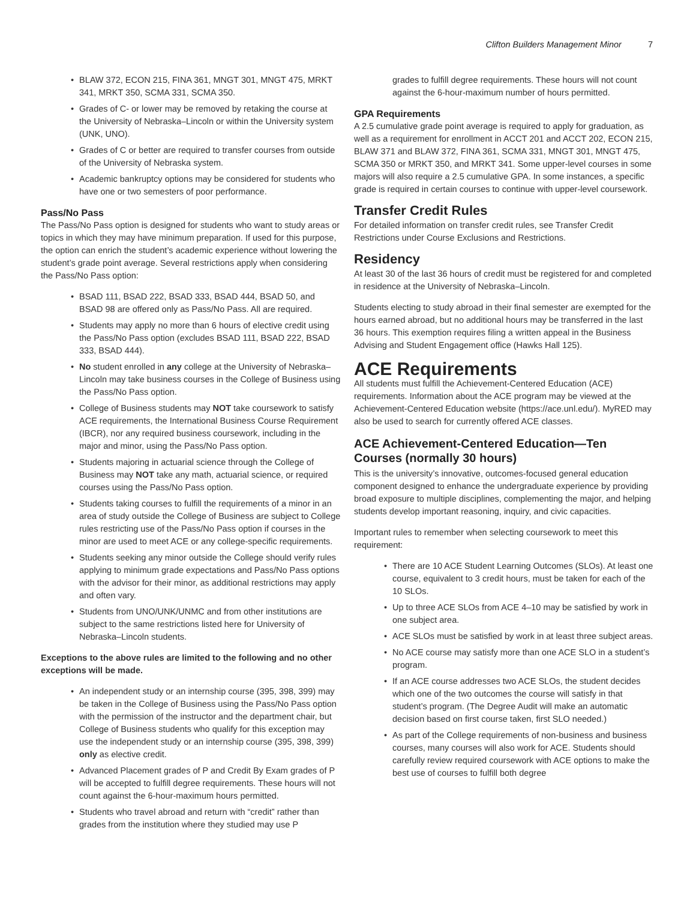Clifton Builders Management Minor 7
BLAW 372, ECON 215, FINA 361, MNGT 301, MNGT 475, MRKT 341, MRKT 350, SCMA 331, SCMA 350.
Grades of C- or lower may be removed by retaking the course at the University of Nebraska–Lincoln or within the University system (UNK, UNO).
Grades of C or better are required to transfer courses from outside of the University of Nebraska system.
Academic bankruptcy options may be considered for students who have one or two semesters of poor performance.
Pass/No Pass
The Pass/No Pass option is designed for students who want to study areas or topics in which they may have minimum preparation. If used for this purpose, the option can enrich the student’s academic experience without lowering the student’s grade point average. Several restrictions apply when considering the Pass/No Pass option:
BSAD 111, BSAD 222, BSAD 333, BSAD 444, BSAD 50, and BSAD 98 are offered only as Pass/No Pass. All are required.
Students may apply no more than 6 hours of elective credit using the Pass/No Pass option (excludes BSAD 111, BSAD 222, BSAD 333, BSAD 444).
No student enrolled in any college at the University of Nebraska–Lincoln may take business courses in the College of Business using the Pass/No Pass option.
College of Business students may NOT take coursework to satisfy ACE requirements, the International Business Course Requirement (IBCR), nor any required business coursework, including in the major and minor, using the Pass/No Pass option.
Students majoring in actuarial science through the College of Business may NOT take any math, actuarial science, or required courses using the Pass/No Pass option.
Students taking courses to fulfill the requirements of a minor in an area of study outside the College of Business are subject to College rules restricting use of the Pass/No Pass option if courses in the minor are used to meet ACE or any college-specific requirements.
Students seeking any minor outside the College should verify rules applying to minimum grade expectations and Pass/No Pass options with the advisor for their minor, as additional restrictions may apply and often vary.
Students from UNO/UNK/UNMC and from other institutions are subject to the same restrictions listed here for University of Nebraska–Lincoln students.
Exceptions to the above rules are limited to the following and no other exceptions will be made.
An independent study or an internship course (395, 398, 399) may be taken in the College of Business using the Pass/No Pass option with the permission of the instructor and the department chair, but College of Business students who qualify for this exception may use the independent study or an internship course (395, 398, 399) only as elective credit.
Advanced Placement grades of P and Credit By Exam grades of P will be accepted to fulfill degree requirements. These hours will not count against the 6-hour-maximum hours permitted.
Students who travel abroad and return with “credit” rather than grades from the institution where they studied may use P
grades to fulfill degree requirements. These hours will not count against the 6-hour-maximum number of hours permitted.
GPA Requirements
A 2.5 cumulative grade point average is required to apply for graduation, as well as a requirement for enrollment in ACCT 201 and ACCT 202, ECON 215, BLAW 371 and BLAW 372, FINA 361, SCMA 331, MNGT 301, MNGT 475, SCMA 350 or MRKT 350, and MRKT 341. Some upper-level courses in some majors will also require a 2.5 cumulative GPA. In some instances, a specific grade is required in certain courses to continue with upper-level coursework.
Transfer Credit Rules
For detailed information on transfer credit rules, see Transfer Credit Restrictions under Course Exclusions and Restrictions.
Residency
At least 30 of the last 36 hours of credit must be registered for and completed in residence at the University of Nebraska–Lincoln.
Students electing to study abroad in their final semester are exempted for the hours earned abroad, but no additional hours may be transferred in the last 36 hours. This exemption requires filing a written appeal in the Business Advising and Student Engagement office (Hawks Hall 125).
ACE Requirements
All students must fulfill the Achievement-Centered Education (ACE) requirements. Information about the ACE program may be viewed at the Achievement-Centered Education website (https://ace.unl.edu/). MyRED may also be used to search for currently offered ACE classes.
ACE Achievement-Centered Education—Ten Courses (normally 30 hours)
This is the university’s innovative, outcomes-focused general education component designed to enhance the undergraduate experience by providing broad exposure to multiple disciplines, complementing the major, and helping students develop important reasoning, inquiry, and civic capacities.
Important rules to remember when selecting coursework to meet this requirement:
There are 10 ACE Student Learning Outcomes (SLOs). At least one course, equivalent to 3 credit hours, must be taken for each of the 10 SLOs.
Up to three ACE SLOs from ACE 4–10 may be satisfied by work in one subject area.
ACE SLOs must be satisfied by work in at least three subject areas.
No ACE course may satisfy more than one ACE SLO in a student’s program.
If an ACE course addresses two ACE SLOs, the student decides which one of the two outcomes the course will satisfy in that student’s program. (The Degree Audit will make an automatic decision based on first course taken, first SLO needed.)
As part of the College requirements of non-business and business courses, many courses will also work for ACE. Students should carefully review required coursework with ACE options to make the best use of courses to fulfill both degree